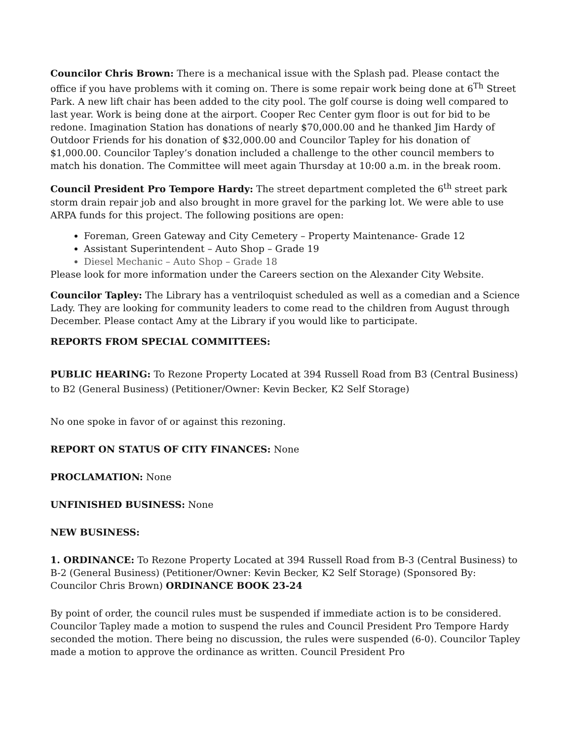Councilor Chris Brown: There is a mechanical issue with the Splash pad. Please contact the office if you have problems with it coming on. There is some repair work being done at 6<sup>Th</sup> Street Park. A new lift chair has been added to the city pool. The golf course is doing well compared to last year. Work is being done at the airport. Cooper Rec Center gym floor is out for bid to be redone. Imagination Station has donations of nearly $70,000.00 and he thanked Jim Hardy of Outdoor Friends for his donation of $32,000.00 and Councilor Tapley for his donation of $1,000.00. Councilor Tapley’s donation included a challenge to the other council members to match his donation. The Committee will meet again Thursday at 10:00 a.m. in the break room.
Council President Pro Tempore Hardy: The street department completed the 6<sup>th</sup> street park storm drain repair job and also brought in more gravel for the parking lot. We were able to use ARPA funds for this project. The following positions are open:
Foreman, Green Gateway and City Cemetery – Property Maintenance- Grade 12
Assistant Superintendent – Auto Shop – Grade 19
Diesel Mechanic – Auto Shop – Grade 18
Please look for more information under the Careers section on the Alexander City Website.
Councilor Tapley: The Library has a ventriloquist scheduled as well as a comedian and a Science Lady. They are looking for community leaders to come read to the children from August through December. Please contact Amy at the Library if you would like to participate.
REPORTS FROM SPECIAL COMMITTEES:
PUBLIC HEARING: To Rezone Property Located at 394 Russell Road from B3 (Central Business) to B2 (General Business) (Petitioner/Owner: Kevin Becker, K2 Self Storage)
No one spoke in favor of or against this rezoning.
REPORT ON STATUS OF CITY FINANCES: None
PROCLAMATION: None
UNFINISHED BUSINESS: None
NEW BUSINESS:
1. ORDINANCE: To Rezone Property Located at 394 Russell Road from B-3 (Central Business) to B-2 (General Business) (Petitioner/Owner: Kevin Becker, K2 Self Storage) (Sponsored By: Councilor Chris Brown) ORDINANCE BOOK 23-24
By point of order, the council rules must be suspended if immediate action is to be considered. Councilor Tapley made a motion to suspend the rules and Council President Pro Tempore Hardy seconded the motion. There being no discussion, the rules were suspended (6-0). Councilor Tapley made a motion to approve the ordinance as written. Council President Pro